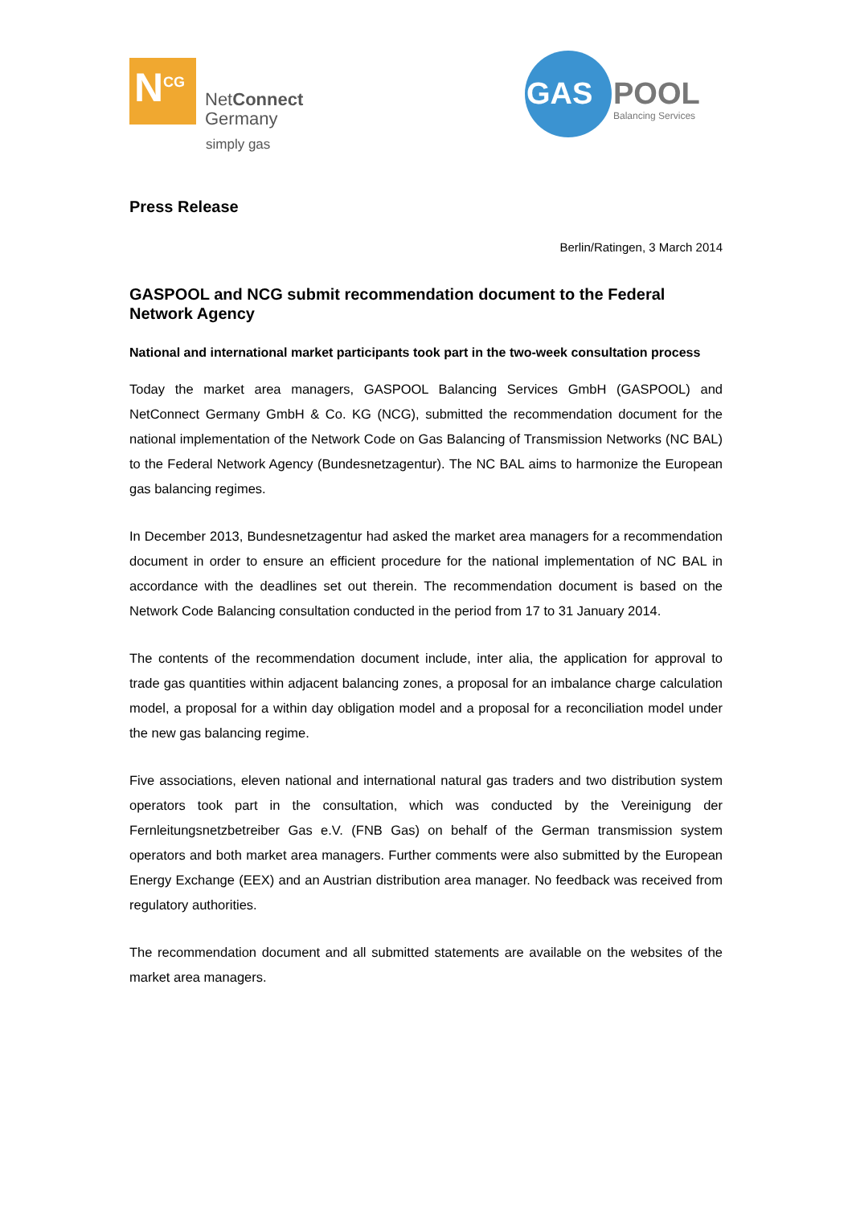N<sup>CG</sup>
NetConnect
Germany
simply gas
GAS POOL
Balancing Services
Press Release
Berlin/Ratingen, 3 March 2014
GASPOOL and NCG submit recommendation document to the Federal Network Agency
National and international market participants took part in the two-week consultation process
Today the market area managers, GASPOOL Balancing Services GmbH (GASPOOL) and NetConnect Germany GmbH & Co. KG (NCG), submitted the recommendation document for the national implementation of the Network Code on Gas Balancing of Transmission Networks (NC BAL) to the Federal Network Agency (Bundesnetzagentur). The NC BAL aims to harmonize the European gas balancing regimes.
In December 2013, Bundesnetzagentur had asked the market area managers for a recommendation document in order to ensure an efficient procedure for the national implementation of NC BAL in accordance with the deadlines set out therein. The recommendation document is based on the Network Code Balancing consultation conducted in the period from 17 to 31 January 2014.
The contents of the recommendation document include, inter alia, the application for approval to trade gas quantities within adjacent balancing zones, a proposal for an imbalance charge calculation model, a proposal for a within day obligation model and a proposal for a reconciliation model under the new gas balancing regime.
Five associations, eleven national and international natural gas traders and two distribution system operators took part in the consultation, which was conducted by the Vereinigung der Fernleitungsnetzbetreiber Gas e.V. (FNB Gas) on behalf of the German transmission system operators and both market area managers. Further comments were also submitted by the European Energy Exchange (EEX) and an Austrian distribution area manager. No feedback was received from regulatory authorities.
The recommendation document and all submitted statements are available on the websites of the market area managers.